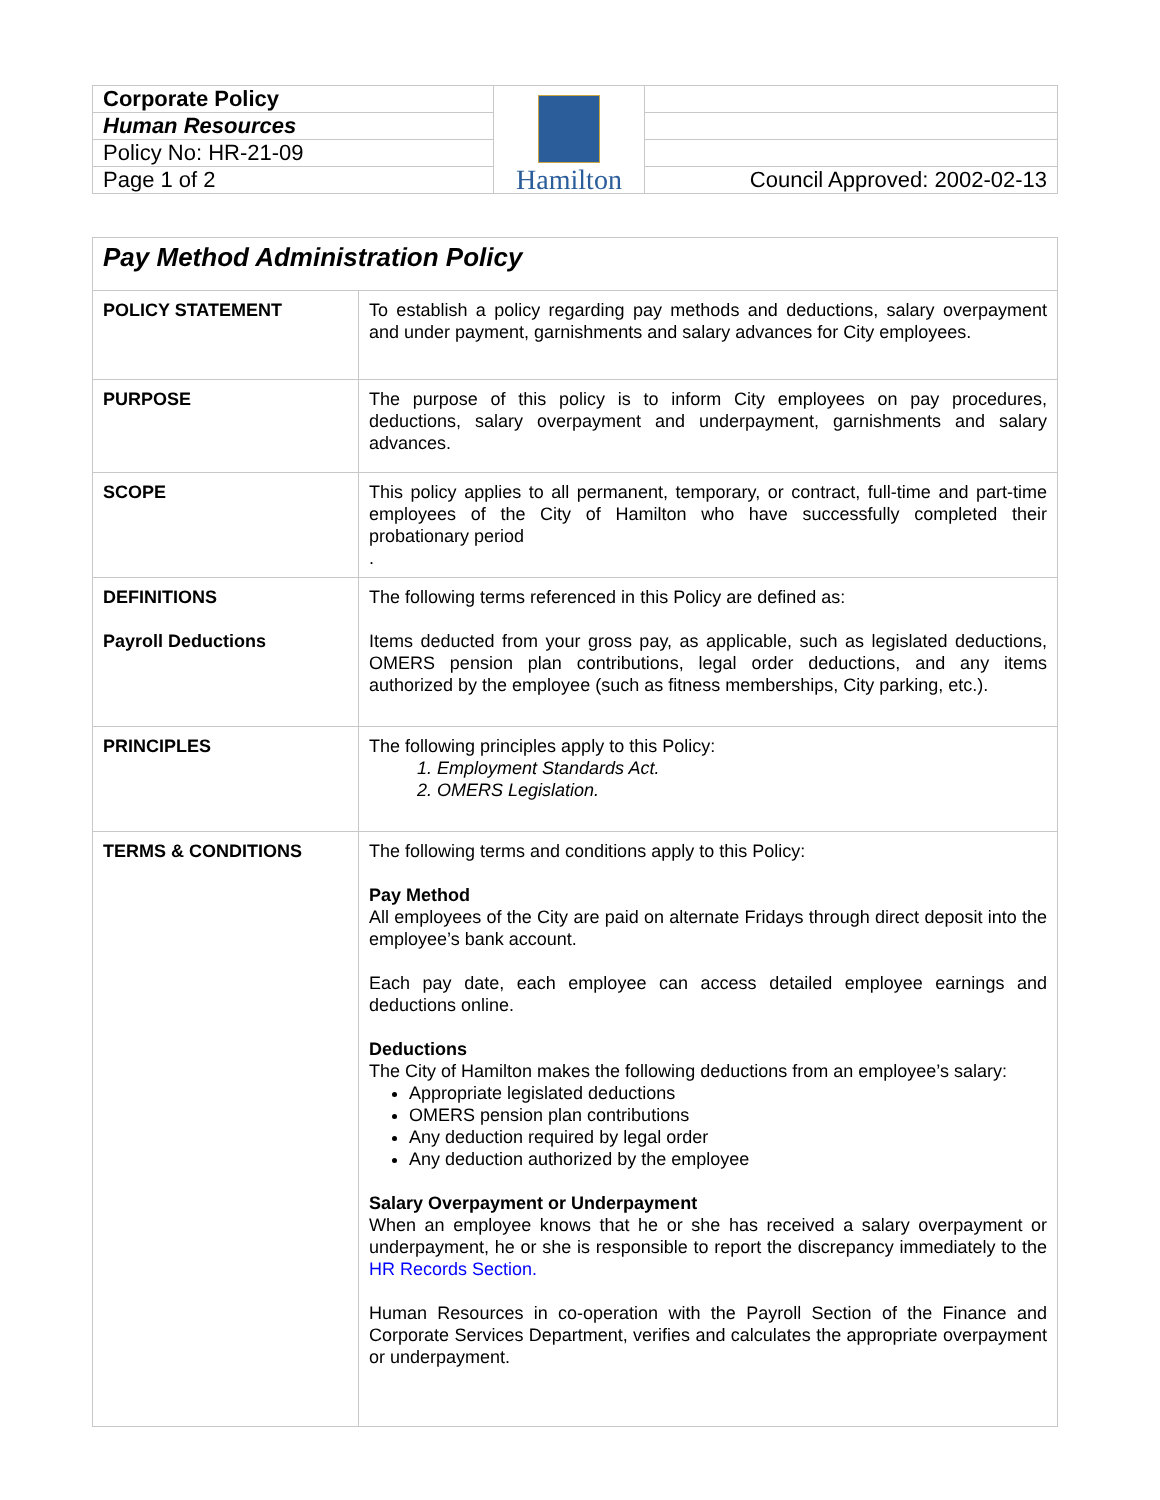| Corporate Policy | Hamilton | |
| Human Resources | | |
| Policy No: HR-21-09 | | |
| Page 1 of 2 | | Council Approved: 2002-02-13 |
| Pay Method Administration Policy | |
| POLICY STATEMENT | To establish a policy regarding pay methods and deductions, salary overpayment and under payment, garnishments and salary advances for City employees. |
| PURPOSE | The purpose of this policy is to inform City employees on pay procedures, deductions, salary overpayment and underpayment, garnishments and salary advances. |
| SCOPE | This policy applies to all permanent, temporary, or contract, full-time and part-time employees of the City of Hamilton who have successfully completed their probationary period . |
| DEFINITIONS Payroll Deductions | The following terms referenced in this Policy are defined as: Items deducted from your gross pay, as applicable, such as legislated deductions, OMERS pension plan contributions, legal order deductions, and any items authorized by the employee (such as fitness memberships, City parking, etc.). |
| PRINCIPLES | The following principles apply to this Policy: 1. Employment Standards Act. 2. OMERS Legislation. |
| TERMS & CONDITIONS | The following terms and conditions apply to this Policy: Pay Method All employees of the City are paid on alternate Fridays through direct deposit into the employee’s bank account. Each pay date, each employee can access detailed employee earnings and deductions online. Deductions The City of Hamilton makes the following deductions from an employee’s salary: Appropriate legislated deductions OMERS pension plan contributions Any deduction required by legal order Any deduction authorized by the employee Salary Overpayment or Underpayment When an employee knows that he or she has received a salary overpayment or underpayment, he or she is responsible to report the discrepancy immediately to the HR Records Section. Human Resources in co-operation with the Payroll Section of the Finance and Corporate Services Department, verifies and calculates the appropriate overpayment or underpayment. |